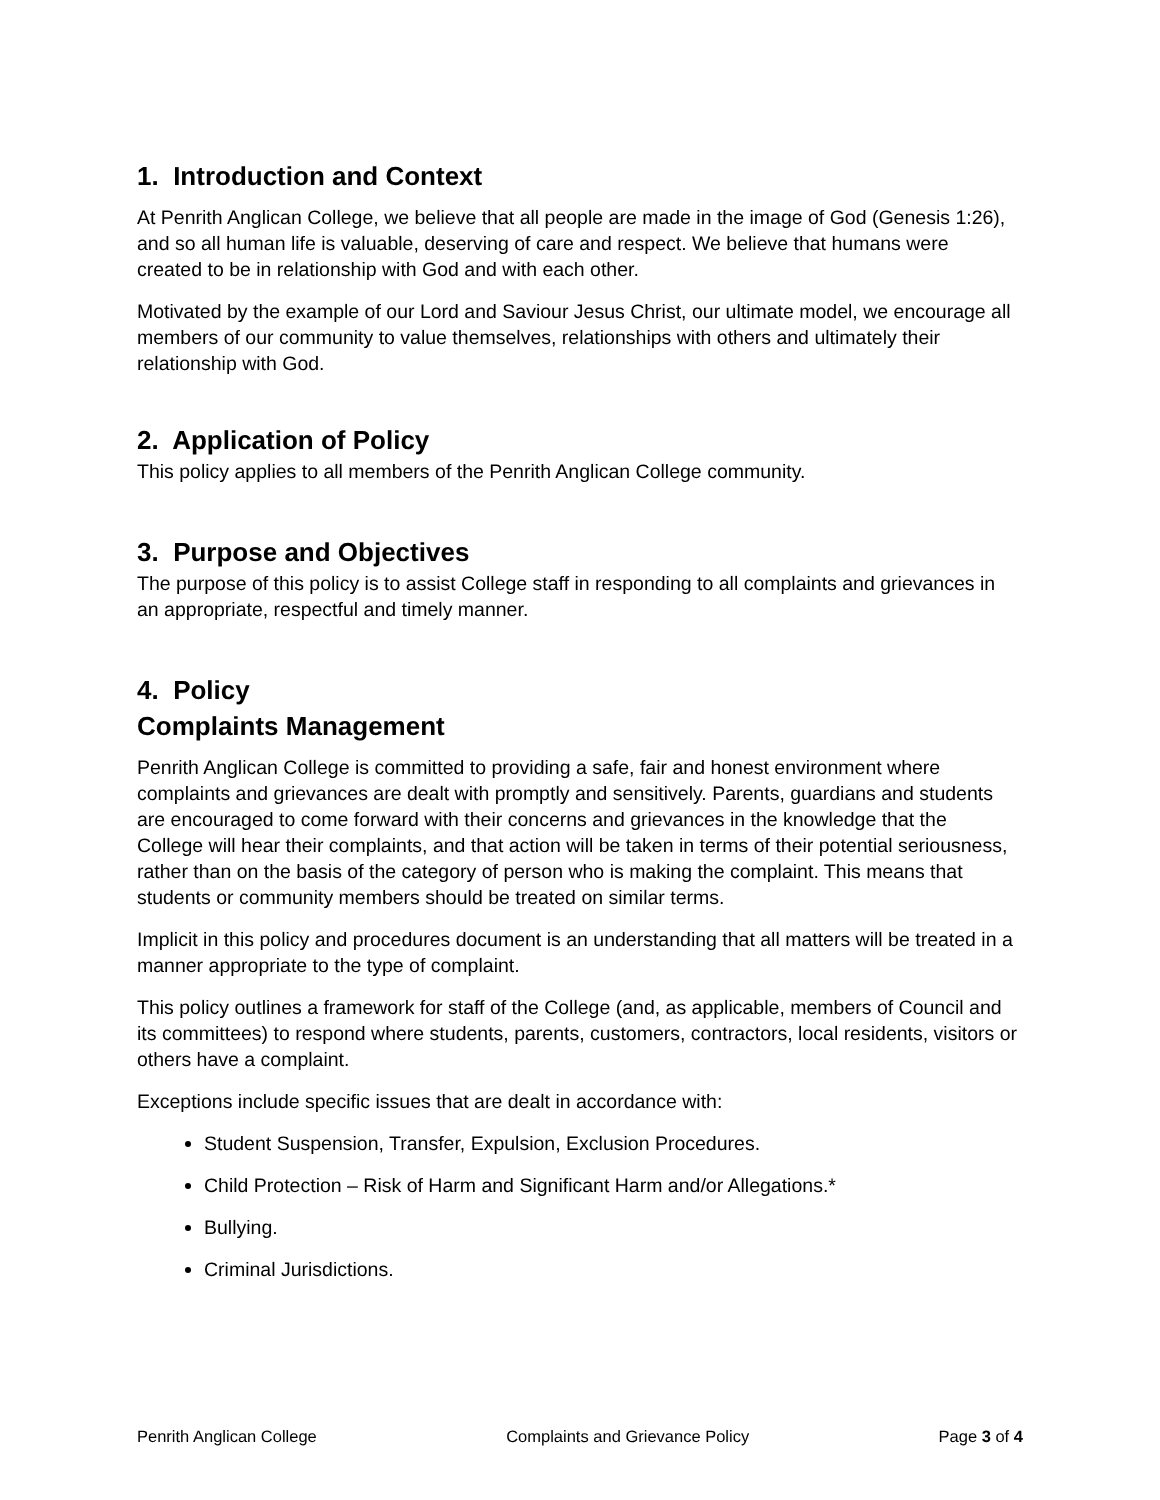1. Introduction and Context
At Penrith Anglican College, we believe that all people are made in the image of God (Genesis 1:26), and so all human life is valuable, deserving of care and respect. We believe that humans were created to be in relationship with God and with each other.
Motivated by the example of our Lord and Saviour Jesus Christ, our ultimate model, we encourage all members of our community to value themselves, relationships with others and ultimately their relationship with God.
2. Application of Policy
This policy applies to all members of the Penrith Anglican College community.
3. Purpose and Objectives
The purpose of this policy is to assist College staff in responding to all complaints and grievances in an appropriate, respectful and timely manner.
4. Policy
Complaints Management
Penrith Anglican College is committed to providing a safe, fair and honest environment where complaints and grievances are dealt with promptly and sensitively. Parents, guardians and students are encouraged to come forward with their concerns and grievances in the knowledge that the College will hear their complaints, and that action will be taken in terms of their potential seriousness, rather than on the basis of the category of person who is making the complaint. This means that students or community members should be treated on similar terms.
Implicit in this policy and procedures document is an understanding that all matters will be treated in a manner appropriate to the type of complaint.
This policy outlines a framework for staff of the College (and, as applicable, members of Council and its committees) to respond where students, parents, customers, contractors, local residents, visitors or others have a complaint.
Exceptions include specific issues that are dealt in accordance with:
Student Suspension, Transfer, Expulsion, Exclusion Procedures.
Child Protection – Risk of Harm and Significant Harm and/or Allegations.*
Bullying.
Criminal Jurisdictions.
Penrith Anglican College Complaints and Grievance Policy Page 3 of 4